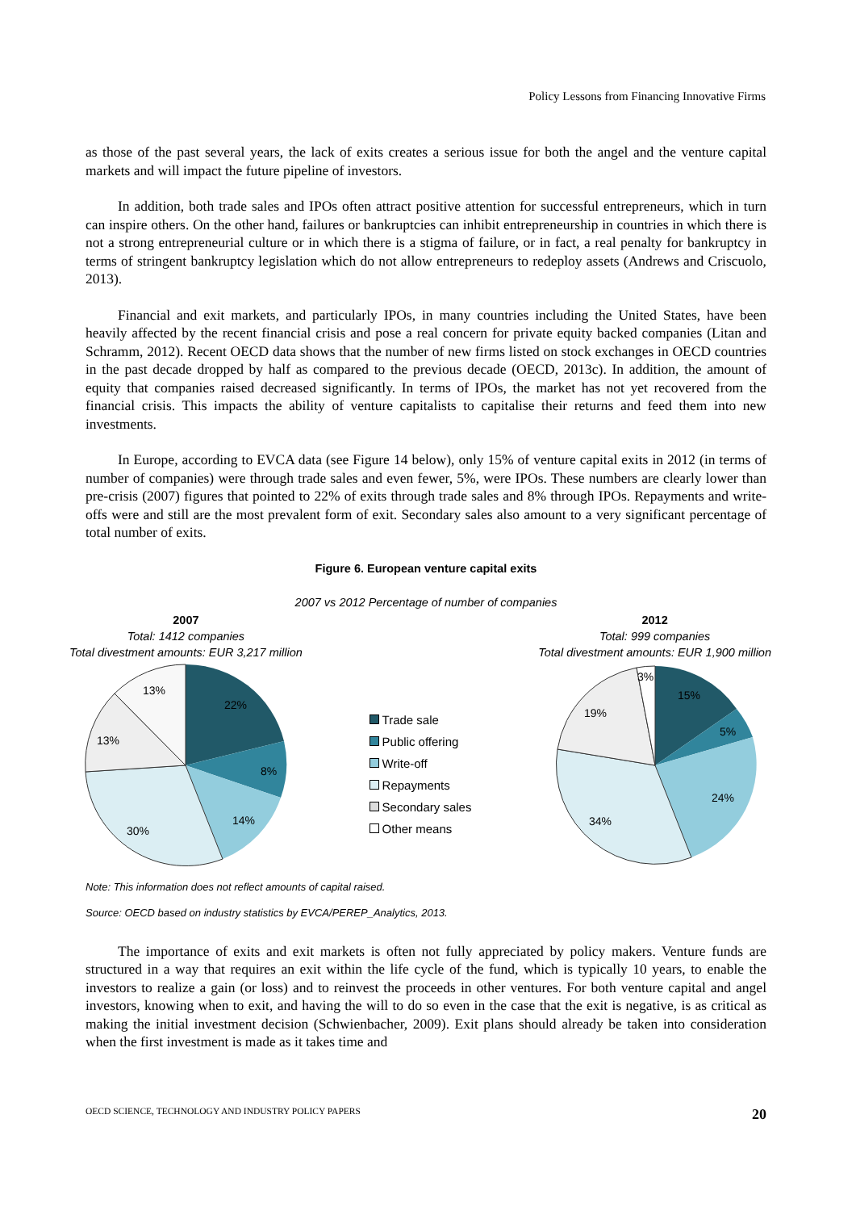Policy Lessons from Financing Innovative Firms
as those of the past several years, the lack of exits creates a serious issue for both the angel and the venture capital markets and will impact the future pipeline of investors.
In addition, both trade sales and IPOs often attract positive attention for successful entrepreneurs, which in turn can inspire others. On the other hand, failures or bankruptcies can inhibit entrepreneurship in countries in which there is not a strong entrepreneurial culture or in which there is a stigma of failure, or in fact, a real penalty for bankruptcy in terms of stringent bankruptcy legislation which do not allow entrepreneurs to redeploy assets (Andrews and Criscuolo, 2013).
Financial and exit markets, and particularly IPOs, in many countries including the United States, have been heavily affected by the recent financial crisis and pose a real concern for private equity backed companies (Litan and Schramm, 2012). Recent OECD data shows that the number of new firms listed on stock exchanges in OECD countries in the past decade dropped by half as compared to the previous decade (OECD, 2013c). In addition, the amount of equity that companies raised decreased significantly. In terms of IPOs, the market has not yet recovered from the financial crisis. This impacts the ability of venture capitalists to capitalise their returns and feed them into new investments.
In Europe, according to EVCA data (see Figure 14 below), only 15% of venture capital exits in 2012 (in terms of number of companies) were through trade sales and even fewer, 5%, were IPOs. These numbers are clearly lower than pre-crisis (2007) figures that pointed to 22% of exits through trade sales and 8% through IPOs. Repayments and write-offs were and still are the most prevalent form of exit. Secondary sales also amount to a very significant percentage of total number of exits.
Figure 6. European venture capital exits
2007 vs 2012 Percentage of number of companies
2007
Total: 1412 companies
Total divestment amounts: EUR 3,217 million
22%
8%
14%
30%
13%
13%
Trade sale
Public offering
Write-off
Repayments
Secondary sales
Other means
2012
Total: 999 companies
Total divestment amounts: EUR 1,900 million
15%
5%
24%
34%
19%
3%
Note: This information does not reflect amounts of capital raised.
Source: OECD based on industry statistics by EVCA/PEREP_Analytics, 2013.
The importance of exits and exit markets is often not fully appreciated by policy makers. Venture funds are structured in a way that requires an exit within the life cycle of the fund, which is typically 10 years, to enable the investors to realize a gain (or loss) and to reinvest the proceeds in other ventures. For both venture capital and angel investors, knowing when to exit, and having the will to do so even in the case that the exit is negative, is as critical as making the initial investment decision (Schwienbacher, 2009). Exit plans should already be taken into consideration when the first investment is made as it takes time and
OECD SCIENCE, TECHNOLOGY AND INDUSTRY POLICY PAPERS 20